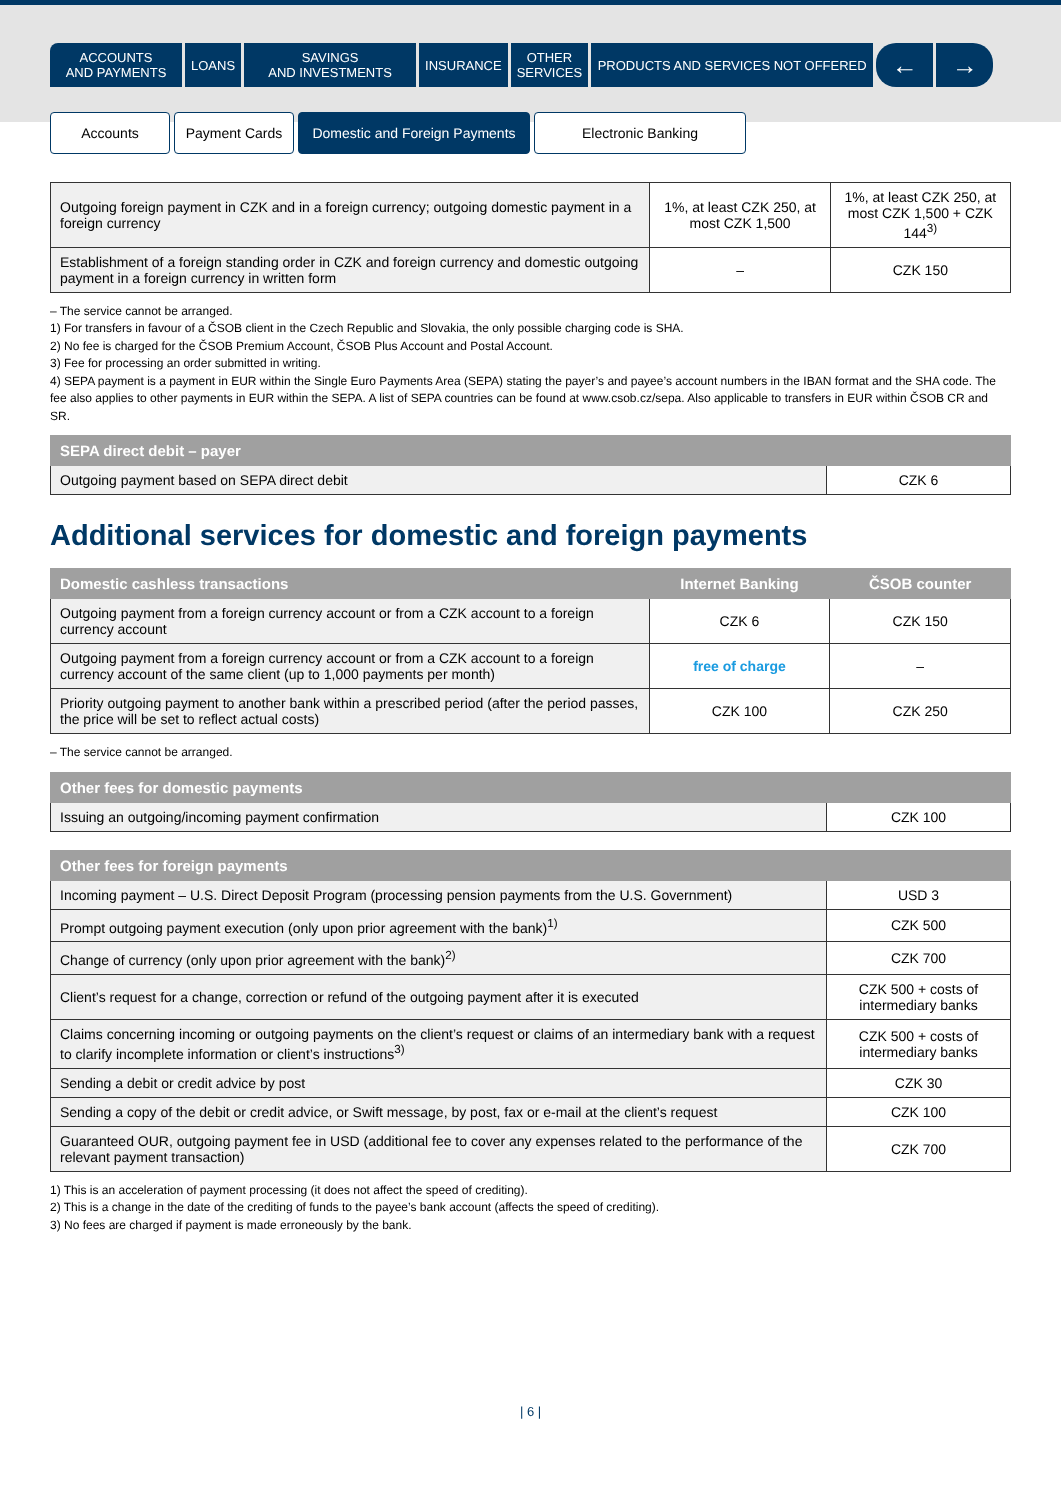ACCOUNTS
AND PAYMENTS
LOANS SAVINGS
AND INVESTMENTS
INSURANCE OTHER
SERVICES
PRODUCTS AND SERVICES NOT OFFERED
← →
Accounts Payment Cards Domestic and Foreign Payments
Electronic Banking
| Outgoing foreign payment in CZK and in a foreign currency; outgoing domestic payment in a foreign currency | 1%, at least CZK 250, at most CZK 1,500 | 1%, at least CZK 250, at most CZK 1,500 + CZK 144<sup>3)</sup> |
| Establishment of a foreign standing order in CZK and foreign currency and domestic outgoing payment in a foreign currency in written form | – | CZK 150 |
– The service cannot be arranged.
1) For transfers in favour of a ČSOB client in the Czech Republic and Slovakia, the only possible charging code is SHA.
2) No fee is charged for the ČSOB Premium Account, ČSOB Plus Account and Postal Account.
3) Fee for processing an order submitted in writing.
4) SEPA payment is a payment in EUR within the Single Euro Payments Area (SEPA) stating the payer’s and payee’s account numbers in the IBAN format and the SHA code. The fee also applies to other payments in EUR within the SEPA. A list of SEPA countries can be found at www.csob.cz/sepa. Also applicable to transfers in EUR within ČSOB CR and SR.
| SEPA direct debit – payer | |
| --- | --- |
| Outgoing payment based on SEPA direct debit | CZK 6 |
Additional services for domestic and foreign payments
| Domestic cashless transactions | Internet Banking | ČSOB counter |
| --- | --- | --- |
| Outgoing payment from a foreign currency account or from a CZK account to a foreign currency account | CZK 6 | CZK 150 |
| Outgoing payment from a foreign currency account or from a CZK account to a foreign currency account of the same client (up to 1,000 payments per month) | free of charge | – |
| Priority outgoing payment to another bank within a prescribed period (after the period passes, the price will be set to reflect actual costs) | CZK 100 | CZK 250 |
– The service cannot be arranged.
| Other fees for domestic payments | |
| --- | --- |
| Issuing an outgoing/incoming payment confirmation | CZK 100 |
| Other fees for foreign payments | |
| --- | --- |
| Incoming payment – U.S. Direct Deposit Program (processing pension payments from the U.S. Government) | USD 3 |
| Prompt outgoing payment execution (only upon prior agreement with the bank)<sup>1)</sup> | CZK 500 |
| Change of currency (only upon prior agreement with the bank)<sup>2)</sup> | CZK 700 |
| Client’s request for a change, correction or refund of the outgoing payment after it is executed | CZK 500 + costs of intermediary banks |
| Claims concerning incoming or outgoing payments on the client’s request or claims of an intermediary bank with a request to clarify incomplete information or client’s instructions<sup>3)</sup> | CZK 500 + costs of intermediary banks |
| Sending a debit or credit advice by post | CZK 30 |
| Sending a copy of the debit or credit advice, or Swift message, by post, fax or e-mail at the client’s request | CZK 100 |
| Guaranteed OUR, outgoing payment fee in USD (additional fee to cover any expenses related to the performance of the relevant payment transaction) | CZK 700 |
1) This is an acceleration of payment processing (it does not affect the speed of crediting).
2) This is a change in the date of the crediting of funds to the payee’s bank account (affects the speed of crediting).
3) No fees are charged if payment is made erroneously by the bank.
| 6 |